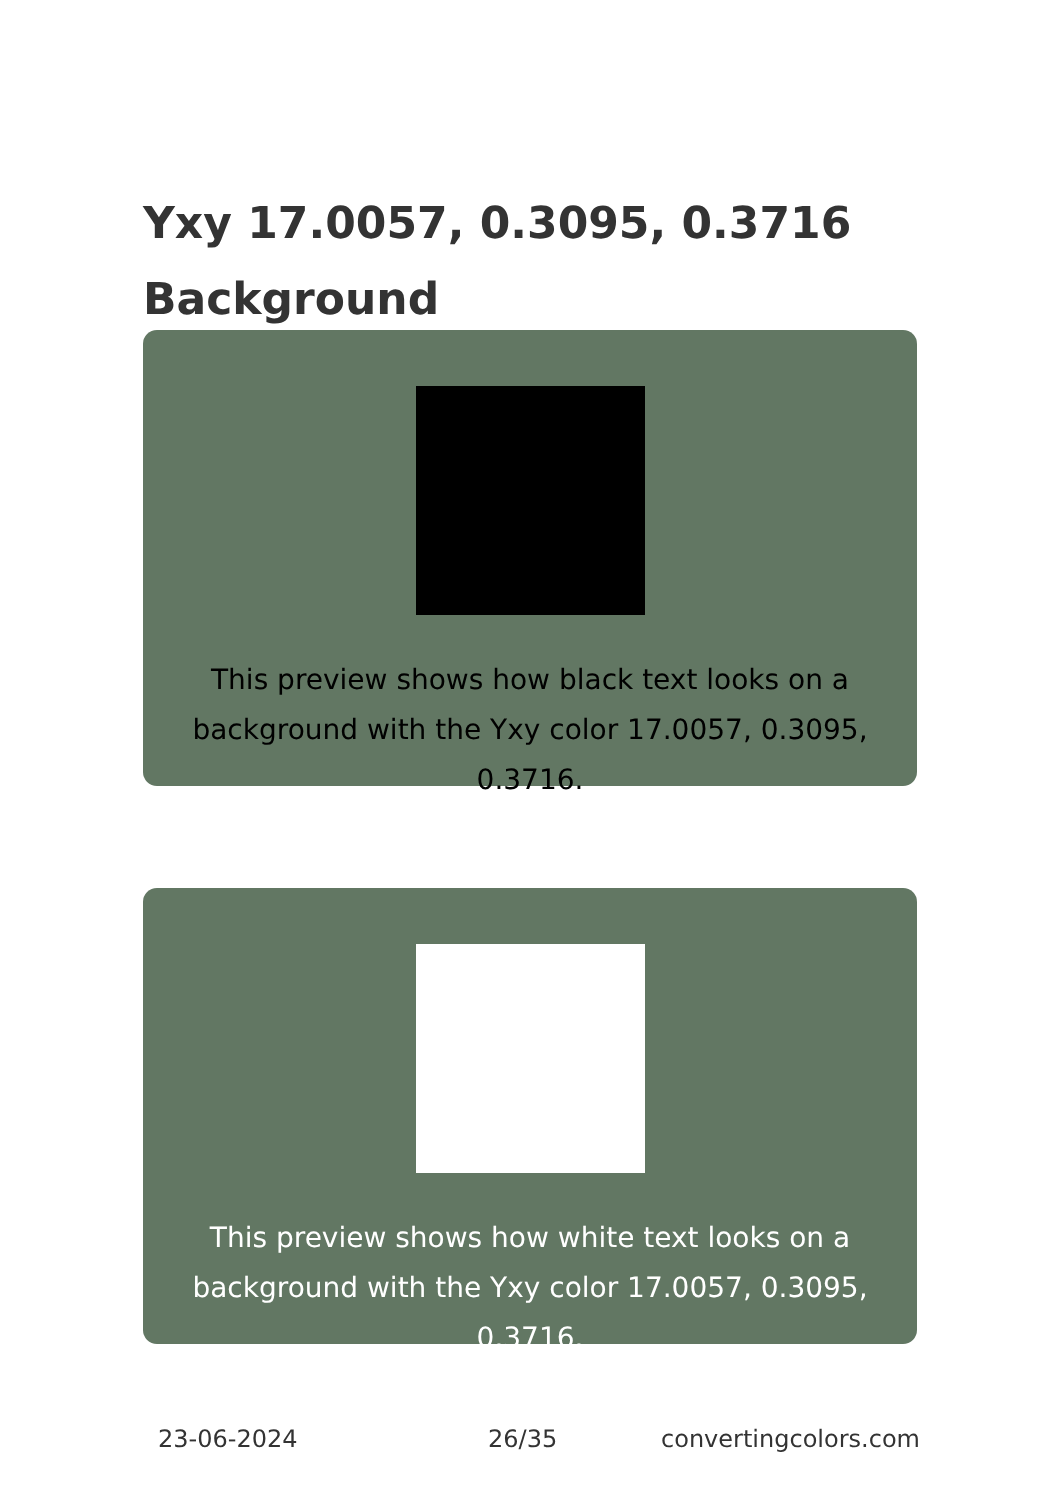Yxy 17.0057, 0.3095, 0.3716
Background
This preview shows how black text looks on a
background with the Yxy color 17.0057, 0.3095, 0.3716.
This preview shows how white text looks on a
background with the Yxy color 17.0057, 0.3095, 0.3716.
23-06-2024 26/35 convertingcolors.com